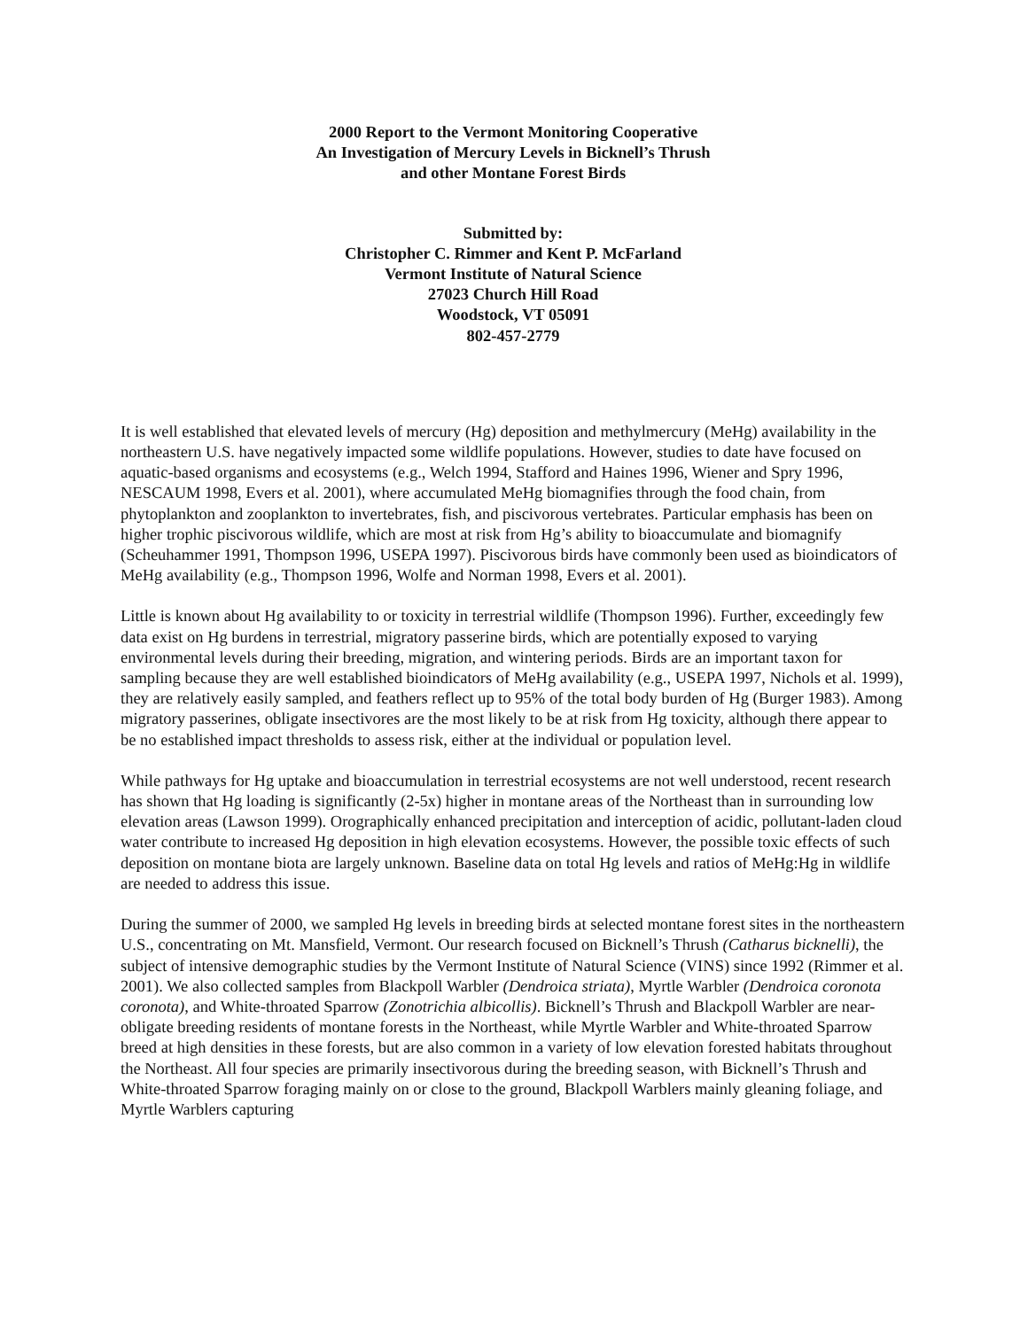2000 Report to the Vermont Monitoring Cooperative
An Investigation of Mercury Levels in Bicknell’s Thrush
and other Montane Forest Birds
Submitted by:
Christopher C. Rimmer and Kent P. McFarland
Vermont Institute of Natural Science
27023 Church Hill Road
Woodstock, VT 05091
802-457-2779
It is well established that elevated levels of mercury (Hg) deposition and methylmercury (MeHg) availability in the northeastern U.S. have negatively impacted some wildlife populations. However, studies to date have focused on aquatic-based organisms and ecosystems (e.g., Welch 1994, Stafford and Haines 1996, Wiener and Spry 1996, NESCAUM 1998, Evers et al. 2001), where accumulated MeHg biomagnifies through the food chain, from phytoplankton and zooplankton to invertebrates, fish, and piscivorous vertebrates. Particular emphasis has been on higher trophic piscivorous wildlife, which are most at risk from Hg’s ability to bioaccumulate and biomagnify (Scheuhammer 1991, Thompson 1996, USEPA 1997). Piscivorous birds have commonly been used as bioindicators of MeHg availability (e.g., Thompson 1996, Wolfe and Norman 1998, Evers et al. 2001).
Little is known about Hg availability to or toxicity in terrestrial wildlife (Thompson 1996). Further, exceedingly few data exist on Hg burdens in terrestrial, migratory passerine birds, which are potentially exposed to varying environmental levels during their breeding, migration, and wintering periods. Birds are an important taxon for sampling because they are well established bioindicators of MeHg availability (e.g., USEPA 1997, Nichols et al. 1999), they are relatively easily sampled, and feathers reflect up to 95% of the total body burden of Hg (Burger 1983). Among migratory passerines, obligate insectivores are the most likely to be at risk from Hg toxicity, although there appear to be no established impact thresholds to assess risk, either at the individual or population level.
While pathways for Hg uptake and bioaccumulation in terrestrial ecosystems are not well understood, recent research has shown that Hg loading is significantly (2-5x) higher in montane areas of the Northeast than in surrounding low elevation areas (Lawson 1999). Orographically enhanced precipitation and interception of acidic, pollutant-laden cloud water contribute to increased Hg deposition in high elevation ecosystems. However, the possible toxic effects of such deposition on montane biota are largely unknown. Baseline data on total Hg levels and ratios of MeHg:Hg in wildlife are needed to address this issue.
During the summer of 2000, we sampled Hg levels in breeding birds at selected montane forest sites in the northeastern U.S., concentrating on Mt. Mansfield, Vermont. Our research focused on Bicknell’s Thrush (Catharus bicknelli), the subject of intensive demographic studies by the Vermont Institute of Natural Science (VINS) since 1992 (Rimmer et al. 2001). We also collected samples from Blackpoll Warbler (Dendroica striata), Myrtle Warbler (Dendroica coronota coronota), and White-throated Sparrow (Zonotrichia albicollis). Bicknell’s Thrush and Blackpoll Warbler are near-obligate breeding residents of montane forests in the Northeast, while Myrtle Warbler and White-throated Sparrow breed at high densities in these forests, but are also common in a variety of low elevation forested habitats throughout the Northeast. All four species are primarily insectivorous during the breeding season, with Bicknell’s Thrush and White-throated Sparrow foraging mainly on or close to the ground, Blackpoll Warblers mainly gleaning foliage, and Myrtle Warblers capturing